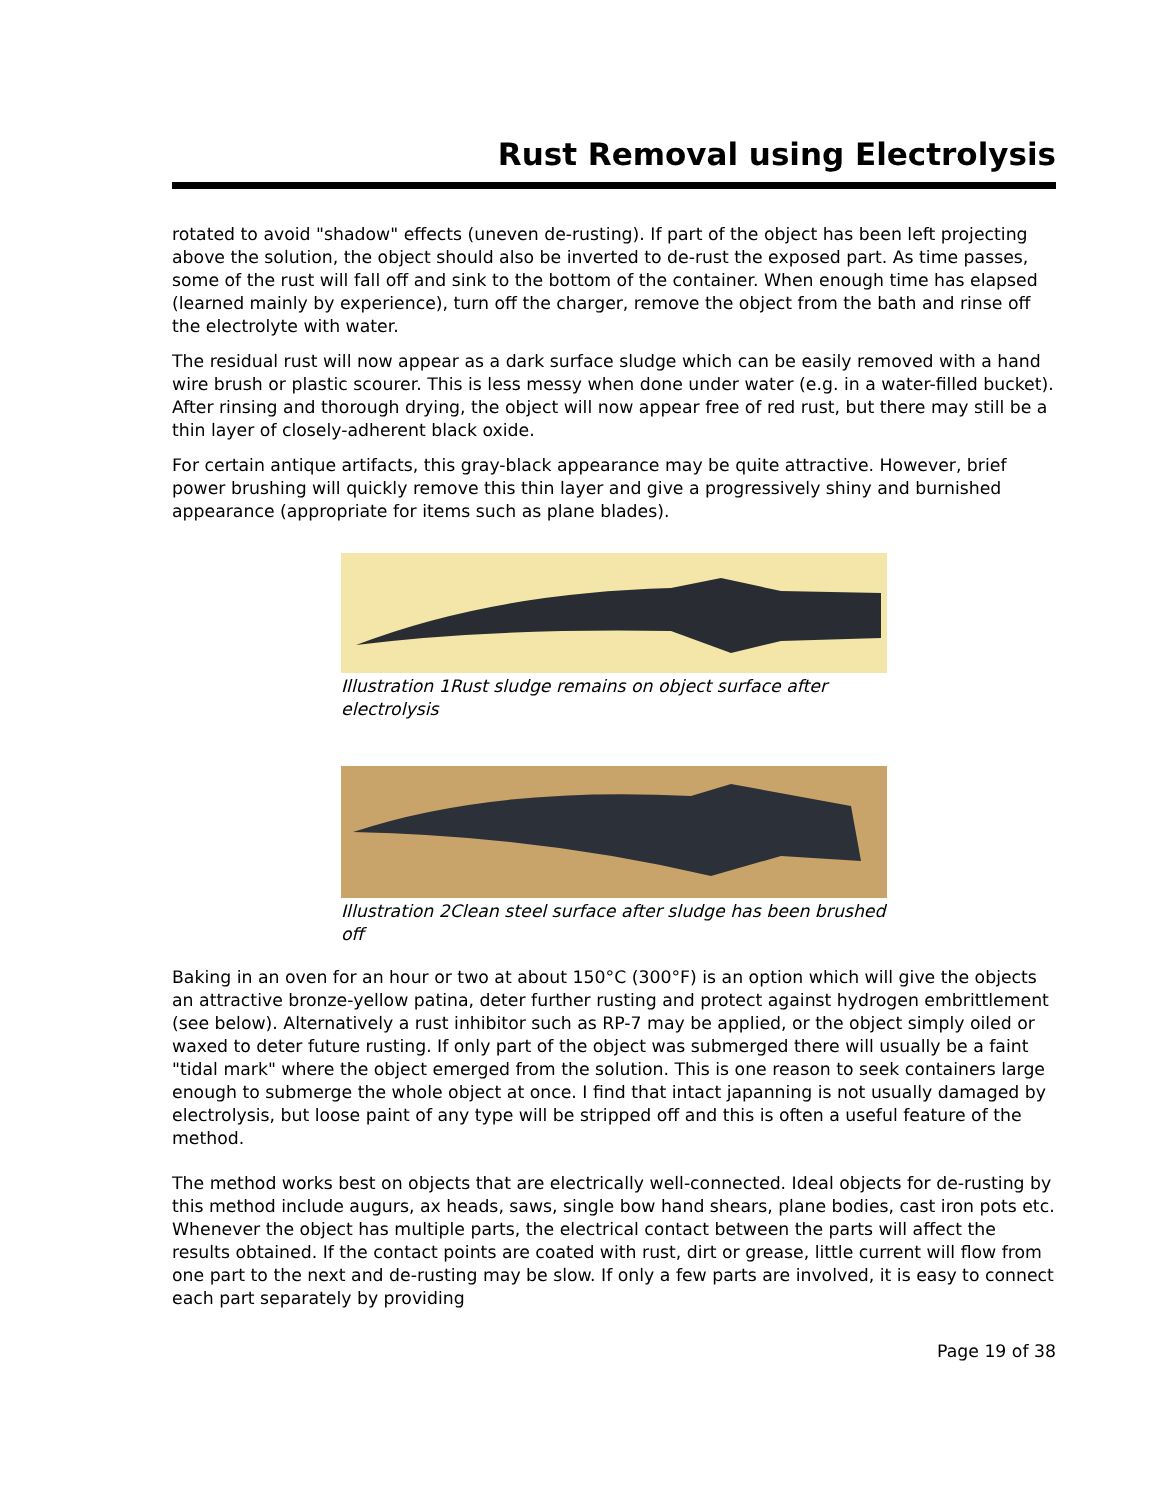Rust Removal using Electrolysis
rotated to avoid "shadow" effects (uneven de-rusting). If part of the object has been left projecting above the solution, the object should also be inverted to de-rust the exposed part. As time passes, some of the rust will fall off and sink to the bottom of the container. When enough time has elapsed (learned mainly by experience), turn off the charger, remove the object from the bath and rinse off the electrolyte with water.
The residual rust will now appear as a dark surface sludge which can be easily removed with a hand wire brush or plastic scourer. This is less messy when done under water (e.g. in a water-filled bucket). After rinsing and thorough drying, the object will now appear free of red rust, but there may still be a thin layer of closely-adherent black oxide.
For certain antique artifacts, this gray-black appearance may be quite attractive. However, brief power brushing will quickly remove this thin layer and give a progressively shiny and burnished appearance (appropriate for items such as plane blades).
Illustration 1Rust sludge remains on object surface after electrolysis
Illustration 2Clean steel surface after sludge has been brushed off
Baking in an oven for an hour or two at about 150°C (300°F) is an option which will give the objects an attractive bronze-yellow patina, deter further rusting and protect against hydrogen embrittlement (see below). Alternatively a rust inhibitor such as RP-7 may be applied, or the object simply oiled or waxed to deter future rusting. If only part of the object was submerged there will usually be a faint "tidal mark" where the object emerged from the solution. This is one reason to seek containers large enough to submerge the whole object at once. I find that intact japanning is not usually damaged by electrolysis, but loose paint of any type will be stripped off and this is often a useful feature of the method.
The method works best on objects that are electrically well-connected. Ideal objects for de-rusting by this method include augurs, ax heads, saws, single bow hand shears, plane bodies, cast iron pots etc. Whenever the object has multiple parts, the electrical contact between the parts will affect the results obtained. If the contact points are coated with rust, dirt or grease, little current will flow from one part to the next and de-rusting may be slow. If only a few parts are involved, it is easy to connect each part separately by providing
Page 19 of 38